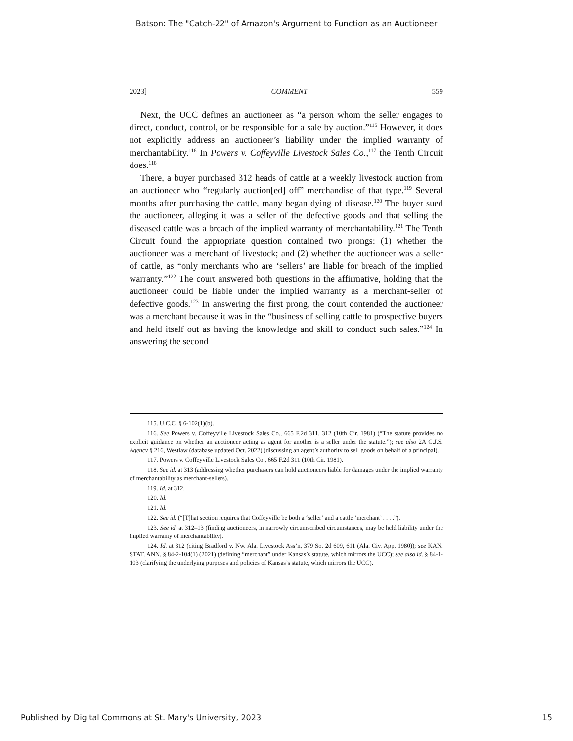Batson: The "Catch-22" of Amazon's Argument to Function as an Auctioneer
2023] COMMENT 559
Next, the UCC defines an auctioneer as “a person whom the seller engages to direct, conduct, control, or be responsible for a sale by auction.”<sup>115</sup> However, it does not explicitly address an auctioneer’s liability under the implied warranty of merchantability.<sup>116</sup> In Powers v. Coffeyville Livestock Sales Co.,<sup>117</sup> the Tenth Circuit does.<sup>118</sup>
There, a buyer purchased 312 heads of cattle at a weekly livestock auction from an auctioneer who “regularly auction[ed] off” merchandise of that type.<sup>119</sup> Several months after purchasing the cattle, many began dying of disease.<sup>120</sup> The buyer sued the auctioneer, alleging it was a seller of the defective goods and that selling the diseased cattle was a breach of the implied warranty of merchantability.<sup>121</sup> The Tenth Circuit found the appropriate question contained two prongs: (1) whether the auctioneer was a merchant of livestock; and (2) whether the auctioneer was a seller of cattle, as “only merchants who are ‘sellers’ are liable for breach of the implied warranty.”<sup>122</sup> The court answered both questions in the affirmative, holding that the auctioneer could be liable under the implied warranty as a merchant-seller of defective goods.<sup>123</sup> In answering the first prong, the court contended the auctioneer was a merchant because it was in the “business of selling cattle to prospective buyers and held itself out as having the knowledge and skill to conduct such sales.”<sup>124</sup> In answering the second
115. U.C.C. § 6-102(1)(b).
116. See Powers v. Coffeyville Livestock Sales Co., 665 F.2d 311, 312 (10th Cir. 1981) (“The statute provides no explicit guidance on whether an auctioneer acting as agent for another is a seller under the statute.”); see also 2A C.J.S. Agency § 216, Westlaw (database updated Oct. 2022) (discussing an agent’s authority to sell goods on behalf of a principal).
117. Powers v. Coffeyville Livestock Sales Co., 665 F.2d 311 (10th Cir. 1981).
118. See id. at 313 (addressing whether purchasers can hold auctioneers liable for damages under the implied warranty of merchantability as merchant-sellers).
119. Id. at 312.
120. Id.
121. Id.
122. See id. (“[T]hat section requires that Coffeyville be both a ‘seller’ and a cattle ‘merchant’ . . . .”).
123. See id. at 312–13 (finding auctioneers, in narrowly circumscribed circumstances, may be held liability under the implied warranty of merchantability).
124. Id. at 312 (citing Bradford v. Nw. Ala. Livestock Ass’n, 379 So. 2d 609, 611 (Ala. Civ. App. 1980)); see KAN. STAT. ANN. § 84-2-104(1) (2021) (defining “merchant” under Kansas’s statute, which mirrors the UCC); see also id. § 84-1-103 (clarifying the underlying purposes and policies of Kansas’s statute, which mirrors the UCC).
Published by Digital Commons at St. Mary's University, 2023 15